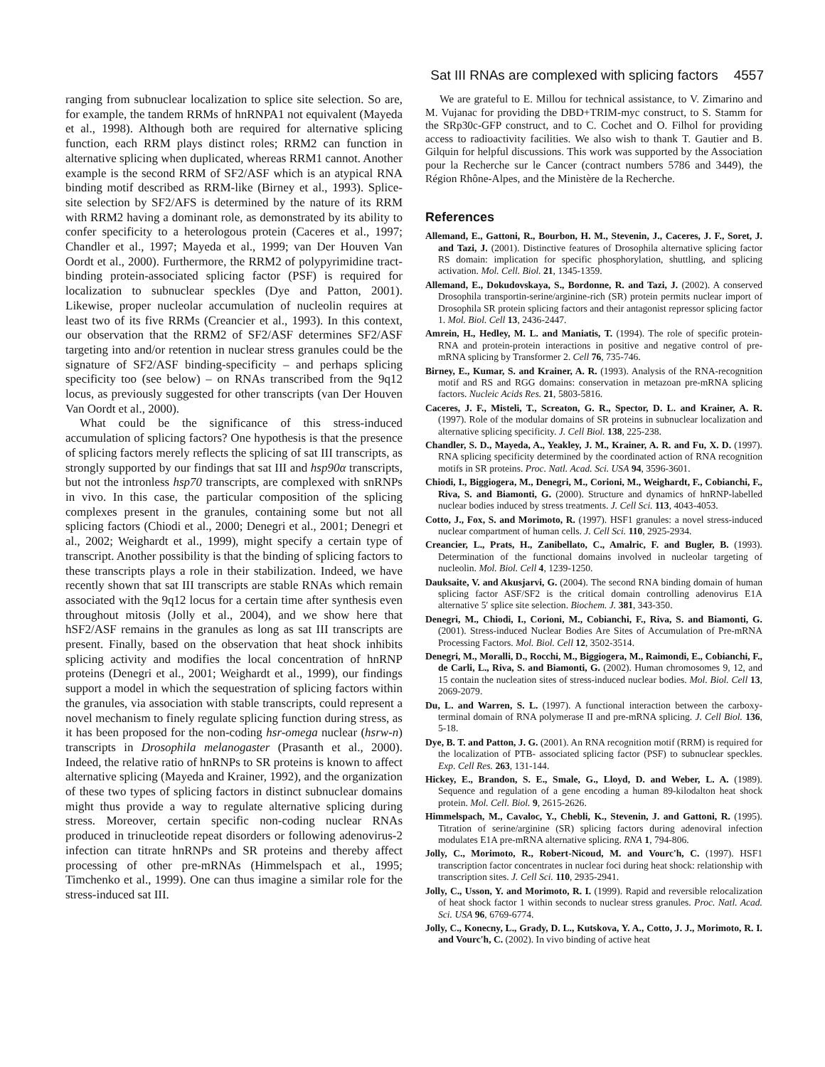Sat III RNAs are complexed with splicing factors 4557
ranging from subnuclear localization to splice site selection. So are, for example, the tandem RRMs of hnRNPA1 not equivalent (Mayeda et al., 1998). Although both are required for alternative splicing function, each RRM plays distinct roles; RRM2 can function in alternative splicing when duplicated, whereas RRM1 cannot. Another example is the second RRM of SF2/ASF which is an atypical RNA binding motif described as RRM-like (Birney et al., 1993). Splice-site selection by SF2/AFS is determined by the nature of its RRM with RRM2 having a dominant role, as demonstrated by its ability to confer specificity to a heterologous protein (Caceres et al., 1997; Chandler et al., 1997; Mayeda et al., 1999; van Der Houven Van Oordt et al., 2000). Furthermore, the RRM2 of polypyrimidine tract-binding protein-associated splicing factor (PSF) is required for localization to subnuclear speckles (Dye and Patton, 2001). Likewise, proper nucleolar accumulation of nucleolin requires at least two of its five RRMs (Creancier et al., 1993). In this context, our observation that the RRM2 of SF2/ASF determines SF2/ASF targeting into and/or retention in nuclear stress granules could be the signature of SF2/ASF binding-specificity – and perhaps splicing specificity too (see below) – on RNAs transcribed from the 9q12 locus, as previously suggested for other transcripts (van Der Houven Van Oordt et al., 2000).
What could be the significance of this stress-induced accumulation of splicing factors? One hypothesis is that the presence of splicing factors merely reflects the splicing of sat III transcripts, as strongly supported by our findings that sat III and hsp90α transcripts, but not the intronless hsp70 transcripts, are complexed with snRNPs in vivo. In this case, the particular composition of the splicing complexes present in the granules, containing some but not all splicing factors (Chiodi et al., 2000; Denegri et al., 2001; Denegri et al., 2002; Weighardt et al., 1999), might specify a certain type of transcript. Another possibility is that the binding of splicing factors to these transcripts plays a role in their stabilization. Indeed, we have recently shown that sat III transcripts are stable RNAs which remain associated with the 9q12 locus for a certain time after synthesis even throughout mitosis (Jolly et al., 2004), and we show here that hSF2/ASF remains in the granules as long as sat III transcripts are present. Finally, based on the observation that heat shock inhibits splicing activity and modifies the local concentration of hnRNP proteins (Denegri et al., 2001; Weighardt et al., 1999), our findings support a model in which the sequestration of splicing factors within the granules, via association with stable transcripts, could represent a novel mechanism to finely regulate splicing function during stress, as it has been proposed for the non-coding hsr-omega nuclear (hsrw-n) transcripts in Drosophila melanogaster (Prasanth et al., 2000). Indeed, the relative ratio of hnRNPs to SR proteins is known to affect alternative splicing (Mayeda and Krainer, 1992), and the organization of these two types of splicing factors in distinct subnuclear domains might thus provide a way to regulate alternative splicing during stress. Moreover, certain specific non-coding nuclear RNAs produced in trinucleotide repeat disorders or following adenovirus-2 infection can titrate hnRNPs and SR proteins and thereby affect processing of other pre-mRNAs (Himmelspach et al., 1995; Timchenko et al., 1999). One can thus imagine a similar role for the stress-induced sat III.
We are grateful to E. Millou for technical assistance, to V. Zimarino and M. Vujanac for providing the DBD+TRIM-myc construct, to S. Stamm for the SRp30c-GFP construct, and to C. Cochet and O. Filhol for providing access to radioactivity facilities. We also wish to thank T. Gautier and B. Gilquin for helpful discussions. This work was supported by the Association pour la Recherche sur le Cancer (contract numbers 5786 and 3449), the Région Rhône-Alpes, and the Ministère de la Recherche.
References
Allemand, E., Gattoni, R., Bourbon, H. M., Stevenin, J., Caceres, J. F., Soret, J. and Tazi, J. (2001). Distinctive features of Drosophila alternative splicing factor RS domain: implication for specific phosphorylation, shuttling, and splicing activation. Mol. Cell. Biol. 21, 1345-1359.
Allemand, E., Dokudovskaya, S., Bordonne, R. and Tazi, J. (2002). A conserved Drosophila transportin-serine/arginine-rich (SR) protein permits nuclear import of Drosophila SR protein splicing factors and their antagonist repressor splicing factor 1. Mol. Biol. Cell 13, 2436-2447.
Amrein, H., Hedley, M. L. and Maniatis, T. (1994). The role of specific protein-RNA and protein-protein interactions in positive and negative control of pre-mRNA splicing by Transformer 2. Cell 76, 735-746.
Birney, E., Kumar, S. and Krainer, A. R. (1993). Analysis of the RNA-recognition motif and RS and RGG domains: conservation in metazoan pre-mRNA splicing factors. Nucleic Acids Res. 21, 5803-5816.
Caceres, J. F., Misteli, T., Screaton, G. R., Spector, D. L. and Krainer, A. R. (1997). Role of the modular domains of SR proteins in subnuclear localization and alternative splicing specificity. J. Cell Biol. 138, 225-238.
Chandler, S. D., Mayeda, A., Yeakley, J. M., Krainer, A. R. and Fu, X. D. (1997). RNA splicing specificity determined by the coordinated action of RNA recognition motifs in SR proteins. Proc. Natl. Acad. Sci. USA 94, 3596-3601.
Chiodi, I., Biggiogera, M., Denegri, M., Corioni, M., Weighardt, F., Cobianchi, F., Riva, S. and Biamonti, G. (2000). Structure and dynamics of hnRNP-labelled nuclear bodies induced by stress treatments. J. Cell Sci. 113, 4043-4053.
Cotto, J., Fox, S. and Morimoto, R. (1997). HSF1 granules: a novel stress-induced nuclear compartment of human cells. J. Cell Sci. 110, 2925-2934.
Creancier, L., Prats, H., Zanibellato, C., Amalric, F. and Bugler, B. (1993). Determination of the functional domains involved in nucleolar targeting of nucleolin. Mol. Biol. Cell 4, 1239-1250.
Dauksaite, V. and Akusjarvi, G. (2004). The second RNA binding domain of human splicing factor ASF/SF2 is the critical domain controlling adenovirus E1A alternative 5′ splice site selection. Biochem. J. 381, 343-350.
Denegri, M., Chiodi, I., Corioni, M., Cobianchi, F., Riva, S. and Biamonti, G. (2001). Stress-induced Nuclear Bodies Are Sites of Accumulation of Pre-mRNA Processing Factors. Mol. Biol. Cell 12, 3502-3514.
Denegri, M., Moralli, D., Rocchi, M., Biggiogera, M., Raimondi, E., Cobianchi, F., de Carli, L., Riva, S. and Biamonti, G. (2002). Human chromosomes 9, 12, and 15 contain the nucleation sites of stress-induced nuclear bodies. Mol. Biol. Cell 13, 2069-2079.
Du, L. and Warren, S. L. (1997). A functional interaction between the carboxy-terminal domain of RNA polymerase II and pre-mRNA splicing. J. Cell Biol. 136, 5-18.
Dye, B. T. and Patton, J. G. (2001). An RNA recognition motif (RRM) is required for the localization of PTB- associated splicing factor (PSF) to subnuclear speckles. Exp. Cell Res. 263, 131-144.
Hickey, E., Brandon, S. E., Smale, G., Lloyd, D. and Weber, L. A. (1989). Sequence and regulation of a gene encoding a human 89-kilodalton heat shock protein. Mol. Cell. Biol. 9, 2615-2626.
Himmelspach, M., Cavaloc, Y., Chebli, K., Stevenin, J. and Gattoni, R. (1995). Titration of serine/arginine (SR) splicing factors during adenoviral infection modulates E1A pre-mRNA alternative splicing. RNA 1, 794-806.
Jolly, C., Morimoto, R., Robert-Nicoud, M. and Vourc'h, C. (1997). HSF1 transcription factor concentrates in nuclear foci during heat shock: relationship with transcription sites. J. Cell Sci. 110, 2935-2941.
Jolly, C., Usson, Y. and Morimoto, R. I. (1999). Rapid and reversible relocalization of heat shock factor 1 within seconds to nuclear stress granules. Proc. Natl. Acad. Sci. USA 96, 6769-6774.
Jolly, C., Konecny, L., Grady, D. L., Kutskova, Y. A., Cotto, J. J., Morimoto, R. I. and Vourc'h, C. (2002). In vivo binding of active heat